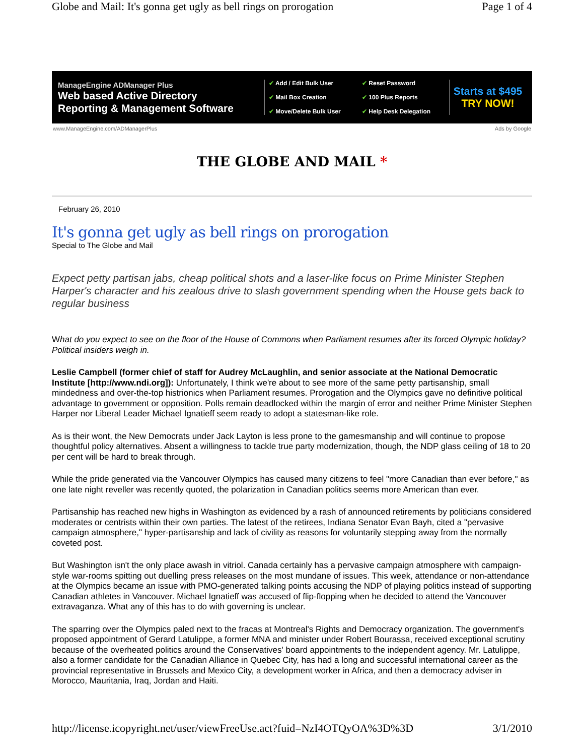Globe and Mail: It's gonna get ugly as bell rings on prorogation Page 1 of 4
ManageEngine ADManager Plus
Web based Active Directory
Reporting & Management Software
✔ Add / Edit Bulk User ✔ Reset Password ✔ Mail Box Creation ✔ 100 Plus Reports ✔ Move/Delete Bulk User ✔ Help Desk Delegation
Starts at $495
TRY NOW!
www.ManageEngine.com/ADManagerPlus Ads by Google
THE GLOBE AND MAIL *
February 26, 2010
It's gonna get ugly as bell rings on prorogation
Special to The Globe and Mail
Expect petty partisan jabs, cheap political shots and a laser-like focus on Prime Minister Stephen Harper's character and his zealous drive to slash government spending when the House gets back to regular business
What do you expect to see on the floor of the House of Commons when Parliament resumes after its forced Olympic holiday? Political insiders weigh in.
Leslie Campbell (former chief of staff for Audrey McLaughlin, and senior associate at the National Democratic Institute [http://www.ndi.org]): Unfortunately, I think we're about to see more of the same petty partisanship, small mindedness and over-the-top histrionics when Parliament resumes. Prorogation and the Olympics gave no definitive political advantage to government or opposition. Polls remain deadlocked within the margin of error and neither Prime Minister Stephen Harper nor Liberal Leader Michael Ignatieff seem ready to adopt a statesman-like role.
As is their wont, the New Democrats under Jack Layton is less prone to the gamesmanship and will continue to propose thoughtful policy alternatives. Absent a willingness to tackle true party modernization, though, the NDP glass ceiling of 18 to 20 per cent will be hard to break through.
While the pride generated via the Vancouver Olympics has caused many citizens to feel "more Canadian than ever before," as one late night reveller was recently quoted, the polarization in Canadian politics seems more American than ever.
Partisanship has reached new highs in Washington as evidenced by a rash of announced retirements by politicians considered moderates or centrists within their own parties. The latest of the retirees, Indiana Senator Evan Bayh, cited a "pervasive campaign atmosphere," hyper-partisanship and lack of civility as reasons for voluntarily stepping away from the normally coveted post.
But Washington isn't the only place awash in vitriol. Canada certainly has a pervasive campaign atmosphere with campaign-style war-rooms spitting out duelling press releases on the most mundane of issues. This week, attendance or non-attendance at the Olympics became an issue with PMO-generated talking points accusing the NDP of playing politics instead of supporting Canadian athletes in Vancouver. Michael Ignatieff was accused of flip-flopping when he decided to attend the Vancouver extravaganza. What any of this has to do with governing is unclear.
The sparring over the Olympics paled next to the fracas at Montreal's Rights and Democracy organization. The government's proposed appointment of Gerard Latulippe, a former MNA and minister under Robert Bourassa, received exceptional scrutiny because of the overheated politics around the Conservatives' board appointments to the independent agency. Mr. Latulippe, also a former candidate for the Canadian Alliance in Quebec City, has had a long and successful international career as the provincial representative in Brussels and Mexico City, a development worker in Africa, and then a democracy adviser in Morocco, Mauritania, Iraq, Jordan and Haiti.
http://license.icopyright.net/user/viewFreeUse.act?fuid=NzI4OTQyOA%3D%3D 3/1/2010